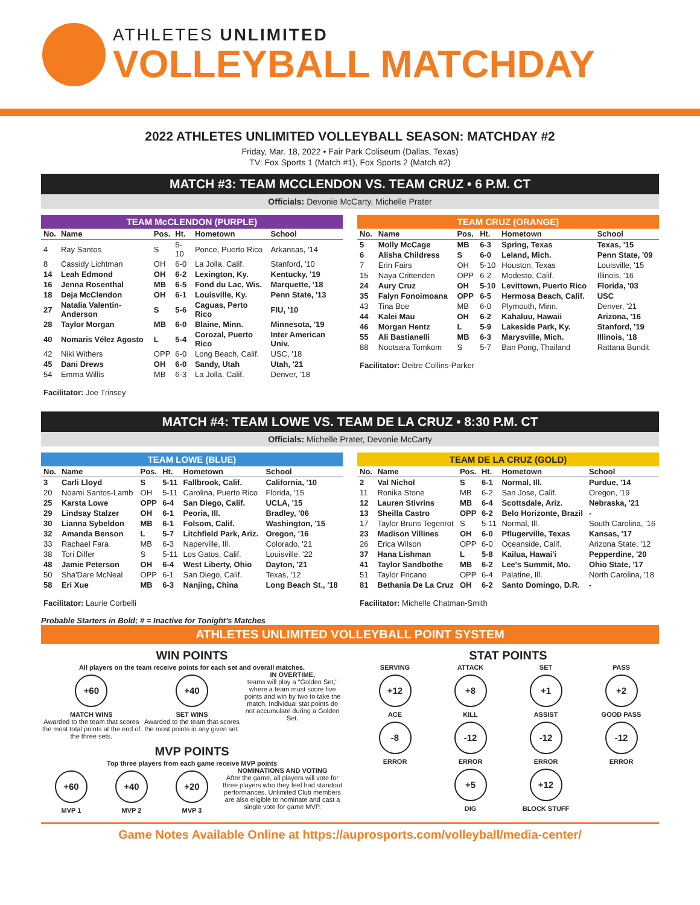ATHLETES UNLIMITED
VOLLEYBALL MATCHDAY
2022 ATHLETES UNLIMITED VOLLEYBALL SEASON: MATCHDAY #2
Friday, Mar. 18, 2022 • Fair Park Coliseum (Dallas, Texas)
TV: Fox Sports 1 (Match #1), Fox Sports 2 (Match #2)
MATCH #3: TEAM MCCLENDON VS. TEAM CRUZ • 6 P.M. CT
Officials: Devonie McCarty, Michelle Prater
| TEAM McCLENDON (PURPLE) | | | | | |
| --- | --- | --- | --- | --- | --- |
| No. | Name | Pos. | Ht. | Hometown | School |
| 4 | Ray Santos | S | 5-10 | Ponce, Puerto Rico | Arkansas, '14 |
| 8 | Cassidy Lichtman | OH | 6-0 | La Jolla, Calif. | Stanford, '10 |
| 14 | Leah Edmond | OH | 6-2 | Lexington, Ky. | Kentucky, '19 |
| 16 | Jenna Rosenthal | MB | 6-5 | Fond du Lac, Wis. | Marquette, '18 |
| 18 | Deja McClendon | OH | 6-1 | Louisville, Ky. | Penn State, '13 |
| 27 | Natalia Valentin-Anderson | S | 5-6 | Caguas, Perto Rico | FIU, '10 |
| 28 | Taylor Morgan | MB | 6-0 | Blaine, Minn. | Minnesota, '19 |
| 40 | Nomaris Vélez Agosto | L | 5-4 | Corozal, Puerto Rico | Inter American Univ. |
| 42 | Niki Withers | OPP | 6-0 | Long Beach, Calif. | USC, '18 |
| 45 | Dani Drews | OH | 6-0 | Sandy, Utah | Utah, '21 |
| 54 | Emma Willis | MB | 6-3 | La Jolla, Calif. | Denver, '18 |
Facilitator: Joe Trinsey
| TEAM CRUZ (ORANGE) | | | | | |
| --- | --- | --- | --- | --- | --- |
| No. | Name | Pos. | Ht. | Hometown | School |
| 5 | Molly McCage | MB | 6-3 | Spring, Texas | Texas, '15 |
| 6 | Alisha Childress | S | 6-0 | Leland, Mich. | Penn State, '09 |
| 7 | Erin Fairs | OH | 5-10 | Houston, Texas | Louisville, '15 |
| 15 | Naya Crittenden | OPP | 6-2 | Modesto, Calif. | Illinois, '16 |
| 24 | Aury Cruz | OH | 5-10 | Levittown, Puerto Rico | Florida, '03 |
| 35 | Falyn Fonoimoana | OPP | 6-5 | Hermosa Beach, Calif. | USC |
| 43 | Tina Boe | MB | 6-0 | Plymouth, Minn. | Denver, '21 |
| 44 | Kalei Mau | OH | 6-2 | Kahaluu, Hawaii | Arizona, '16 |
| 46 | Morgan Hentz | L | 5-9 | Lakeside Park, Ky. | Stanford, '19 |
| 55 | Ali Bastianelli | MB | 6-3 | Marysville, Mich. | Illinois, '18 |
| 88 | Nootsara Tomkom | S | 5-7 | Ban Pong, Thailand | Rattana Bundit |
Facilitator: Deitre Collins-Parker
MATCH #4: TEAM LOWE VS. TEAM DE LA CRUZ • 8:30 P.M. CT
Officials: Michelle Prater, Devonie McCarty
| TEAM LOWE (BLUE) | | | | | |
| --- | --- | --- | --- | --- | --- |
| No. | Name | Pos. | Ht. | Hometown | School |
| 3 | Carli Lloyd | S | 5-11 | Fallbrook, Calif. | California, '10 |
| 20 | Noami Santos-Lamb | OH | 5-11 | Carolina, Puerto Rico | Florida, '15 |
| 25 | Karsta Lowe | OPP | 6-4 | San Diego, Calif. | UCLA, '15 |
| 29 | Lindsay Stalzer | OH | 6-1 | Peoria, Ill. | Bradley, '06 |
| 30 | Lianna Sybeldon | MB | 6-1 | Folsom, Calif. | Washington, '15 |
| 32 | Amanda Benson | L | 5-7 | Litchfield Park, Ariz. | Oregon, '16 |
| 33 | Rachael Fara | MB | 6-3 | Naperville, Ill. | Colorado, '21 |
| 38 | Tori Dilfer | S | 5-11 | Los Gatos, Calif. | Louisville, '22 |
| 48 | Jamie Peterson | OH | 6-4 | West Liberty, Ohio | Dayton, '21 |
| 50 | Sha'Dare McNeal | OPP | 6-1 | San Diego, Calif. | Texas, '12 |
| 58 | Eri Xue | MB | 6-3 | Nanjing, China | Long Beach St., '18 |
Facilitator: Laurie Corbelli
| TEAM DE LA CRUZ (GOLD) | | | | | |
| --- | --- | --- | --- | --- | --- |
| No. | Name | Pos. | Ht. | Hometown | School |
| 2 | Val Nichol | S | 6-1 | Normal, Ill. | Purdue, '14 |
| 11 | Ronika Stone | MB | 6-2 | San Jose, Calif. | Oregon, '19 |
| 12 | Lauren Stivrins | MB | 6-4 | Scottsdale, Ariz. | Nebraska, '21 |
| 13 | Sheilla Castro | OPP | 6-2 | Belo Horizonte, Brazil | - |
| 17 | Taylor Bruns Tegenrot | S | 5-11 | Normal, Ill. | South Carolina, '16 |
| 23 | Madison Villines | OH | 6-0 | Pflugerville, Texas | Kansas, '17 |
| 26 | Erica Wilson | OPP | 6-0 | Oceanside, Calif. | Arizona State, '12 |
| 37 | Hana Lishman | L | 5-8 | Kailua, Hawai'i | Pepperdine, '20 |
| 41 | Taylor Sandbothe | MB | 6-2 | Lee's Summit, Mo. | Ohio State, '17 |
| 51 | Taylor Fricano | OPP | 6-4 | Palatine, Ill. | North Carolina, '18 |
| 81 | Bethania De La Cruz | OH | 6-2 | Santo Domingo, D.R. | - |
Facilitator: Michelle Chatman-Smith
Probable Starters in Bold; # = Inactive for Tonight's Matches
ATHLETES UNLIMITED VOLLEYBALL POINT SYSTEM
WIN POINTS
All players on the team receive points for each set and overall matches.
+60
MATCH WINS
Awarded to the team that scores the most total points at the end of the three sets.
+40
SET WINS
Awarded to the team that scores the most points in any given set.
IN OVERTIME,
teams will play a "Golden Set," where a team must score five points and win by two to take the match. Individual stat points do not accumulate during a Golden Set.
MVP POINTS
Top three players from each game receive MVP points
+60
MVP 1
+40
MVP 2
+20
MVP 3
NOMINATIONS AND VOTING
After the game, all players will vote for three players who they feel had standout performances. Unlimited Club members are also eligible to nominate and cast a single vote for game MVP.
STAT POINTS
SERVING
+12
ACE
-8
ERROR
ATTACK
+8
KILL
-12
ERROR
+5
DIG
SET
+1
ASSIST
-12
ERROR
+12
BLOCK STUFF
PASS
+2
GOOD PASS
-12
ERROR
Game Notes Available Online at https://auprosports.com/volleyball/media-center/